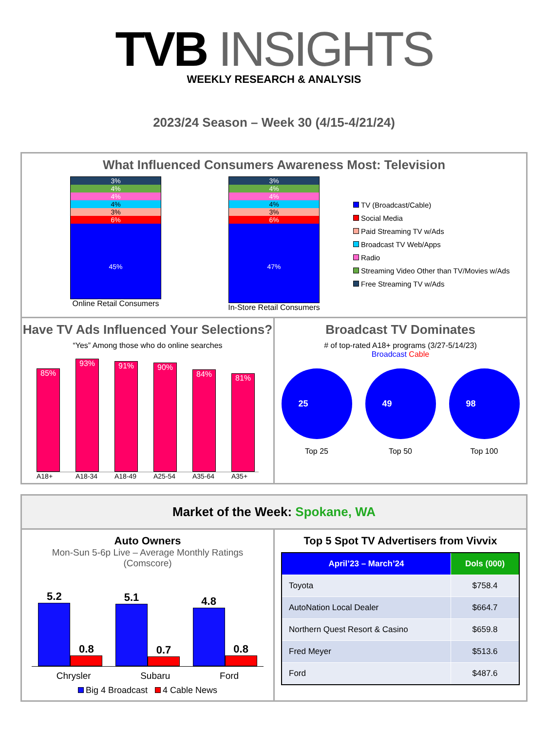TVB INSIGHTS
WEEKLY RESEARCH & ANALYSIS
2023/24 Season – Week 30 (4/15-4/21/24)
What Influenced Consumers Awareness Most: Television
3%
4%
4%
4%
3%
6%
45%
Online Retail Consumers
3%
4%
4%
4%
3%
6%
47%
In-Store Retail Consumers
TV (Broadcast/Cable)
Social Media
Paid Streaming TV w/Ads
Broadcast TV Web/Apps
Radio
Streaming Video Other than TV/Movies w/Ads
Free Streaming TV w/Ads
Have TV Ads Influenced Your Selections?
“Yes” Among those who do online searches
85%
93%
91%
90%
84%
81%
A18+ A18-34 A18-49 A25-54 A35-64 A35+
Broadcast TV Dominates
# of top-rated A18+ programs (3/27-5/14/23)
Broadcast Cable
25
Top 25
49
Top 50
98
Top 100
Market of the Week: Spokane, WA
Auto Owners
Mon-Sun 5-6p Live – Average Monthly Ratings
(Comscore)
5.2
0.8
5.1
0.7
4.8
0.8
Chrysler Subaru Ford
Big 4 Broadcast 4 Cable News
Top 5 Spot TV Advertisers from Vivvix
| April’23 – March’24 | Dols (000) |
| --- | --- |
| Toyota | $758.4 |
| AutoNation Local Dealer | $664.7 |
| Northern Quest Resort & Casino | $659.8 |
| Fred Meyer | $513.6 |
| Ford | $487.6 |